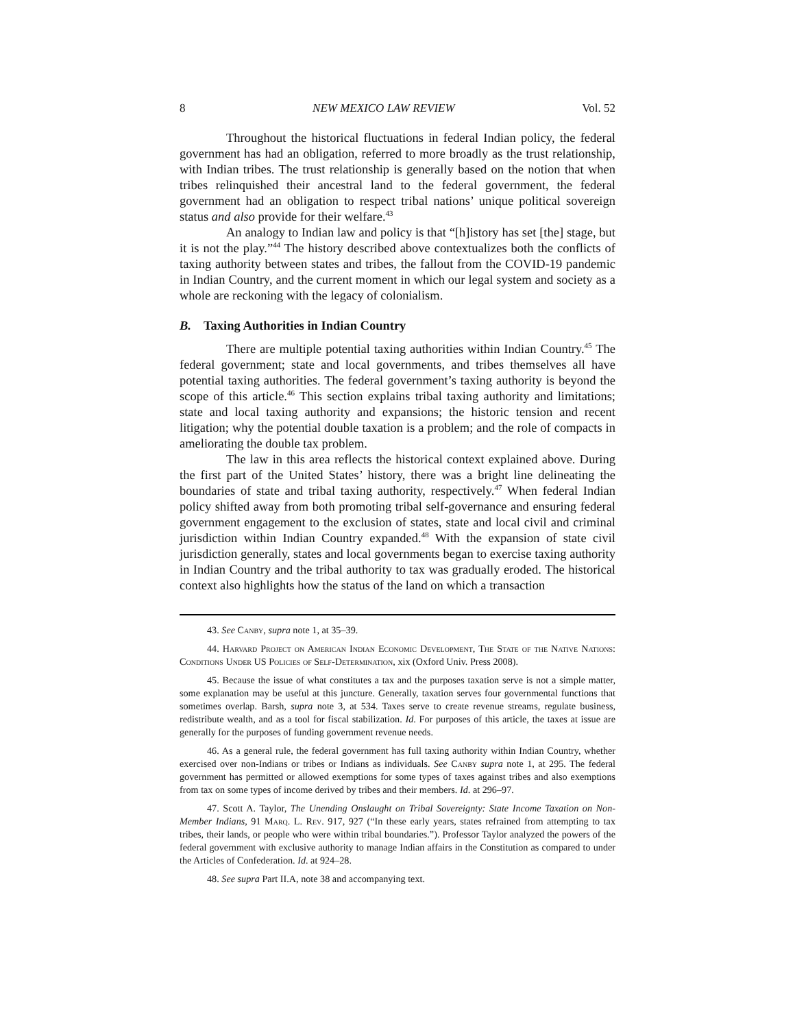8 NEW MEXICO LAW REVIEW Vol. 52
Throughout the historical fluctuations in federal Indian policy, the federal government has had an obligation, referred to more broadly as the trust relationship, with Indian tribes. The trust relationship is generally based on the notion that when tribes relinquished their ancestral land to the federal government, the federal government had an obligation to respect tribal nations’ unique political sovereign status and also provide for their welfare.<sup>43</sup>
An analogy to Indian law and policy is that “[h]istory has set [the] stage, but it is not the play.”<sup>44</sup> The history described above contextualizes both the conflicts of taxing authority between states and tribes, the fallout from the COVID-19 pandemic in Indian Country, and the current moment in which our legal system and society as a whole are reckoning with the legacy of colonialism.
B. Taxing Authorities in Indian Country
There are multiple potential taxing authorities within Indian Country.<sup>45</sup> The federal government; state and local governments, and tribes themselves all have potential taxing authorities. The federal government’s taxing authority is beyond the scope of this article.<sup>46</sup> This section explains tribal taxing authority and limitations; state and local taxing authority and expansions; the historic tension and recent litigation; why the potential double taxation is a problem; and the role of compacts in ameliorating the double tax problem.
The law in this area reflects the historical context explained above. During the first part of the United States’ history, there was a bright line delineating the boundaries of state and tribal taxing authority, respectively.<sup>47</sup> When federal Indian policy shifted away from both promoting tribal self-governance and ensuring federal government engagement to the exclusion of states, state and local civil and criminal jurisdiction within Indian Country expanded.<sup>48</sup> With the expansion of state civil jurisdiction generally, states and local governments began to exercise taxing authority in Indian Country and the tribal authority to tax was gradually eroded. The historical context also highlights how the status of the land on which a transaction
43. See Canby, supra note 1, at 35–39.
44. Harvard Project on American Indian Economic Development, The State of the Native Nations: Conditions Under US Policies of Self-Determination, xix (Oxford Univ. Press 2008).
45. Because the issue of what constitutes a tax and the purposes taxation serve is not a simple matter, some explanation may be useful at this juncture. Generally, taxation serves four governmental functions that sometimes overlap. Barsh, supra note 3, at 534. Taxes serve to create revenue streams, regulate business, redistribute wealth, and as a tool for fiscal stabilization. Id. For purposes of this article, the taxes at issue are generally for the purposes of funding government revenue needs.
46. As a general rule, the federal government has full taxing authority within Indian Country, whether exercised over non-Indians or tribes or Indians as individuals. See Canby supra note 1, at 295. The federal government has permitted or allowed exemptions for some types of taxes against tribes and also exemptions from tax on some types of income derived by tribes and their members. Id. at 296–97.
47. Scott A. Taylor, The Unending Onslaught on Tribal Sovereignty: State Income Taxation on Non-Member Indians, 91 Marq. L. Rev. 917, 927 (“In these early years, states refrained from attempting to tax tribes, their lands, or people who were within tribal boundaries.”). Professor Taylor analyzed the powers of the federal government with exclusive authority to manage Indian affairs in the Constitution as compared to under the Articles of Confederation. Id. at 924–28.
48. See supra Part II.A, note 38 and accompanying text.